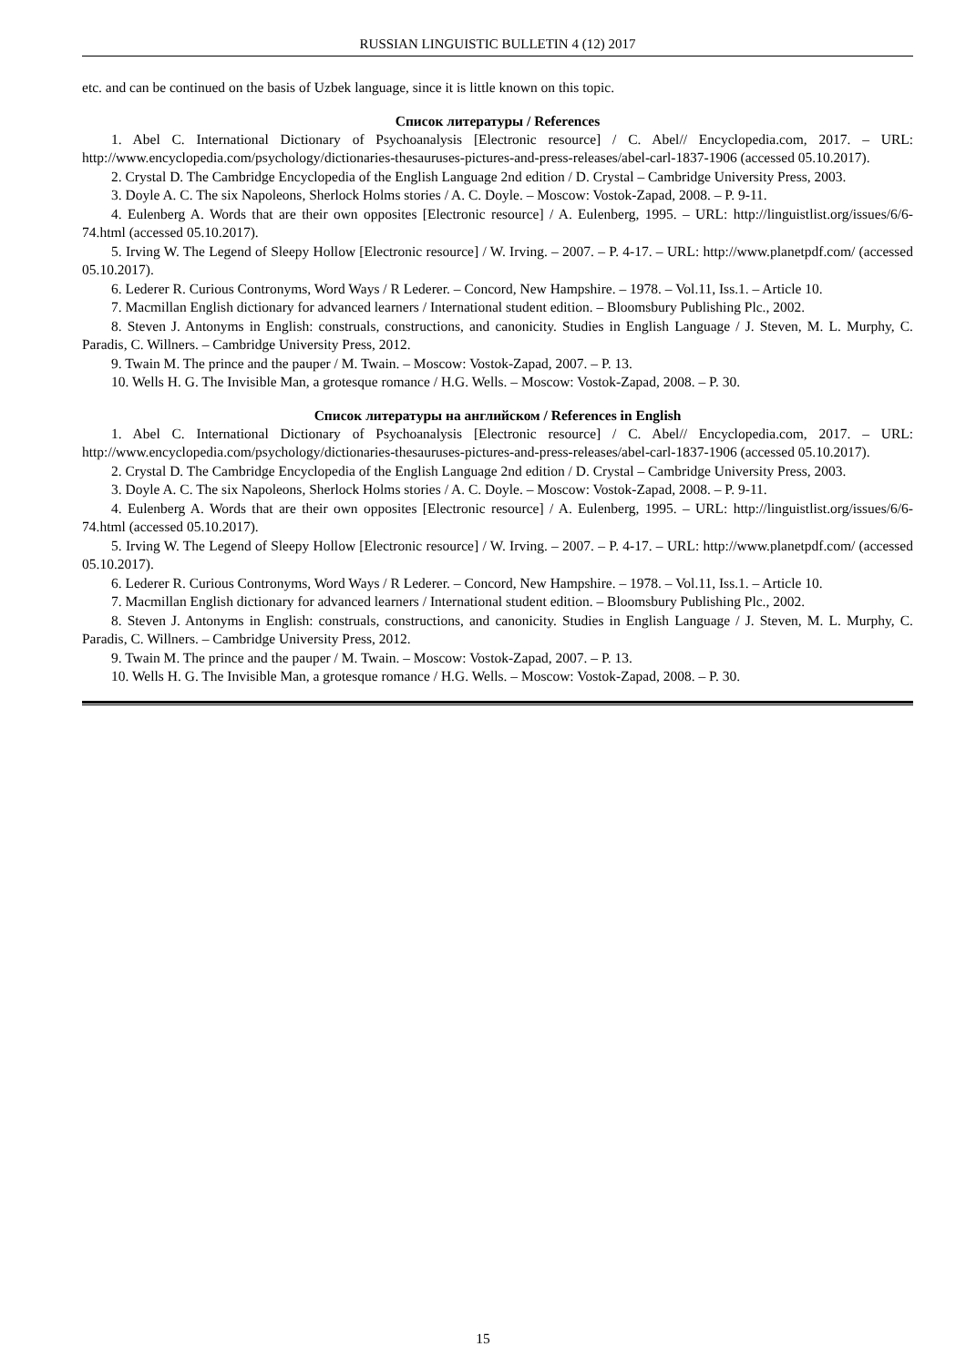RUSSIAN LINGUISTIC BULLETIN 4 (12) 2017
etc. and can be continued on the basis of Uzbek language, since it is little known on this topic.
Список литературы / References
1. Abel C. International Dictionary of Psychoanalysis [Electronic resource] / C. Abel// Encyclopedia.com, 2017. – URL: http://www.encyclopedia.com/psychology/dictionaries-thesauruses-pictures-and-press-releases/abel-carl-1837-1906 (accessed 05.10.2017).
2. Crystal D. The Cambridge Encyclopedia of the English Language 2nd edition / D. Crystal – Cambridge University Press, 2003.
3. Doyle A. C. The six Napoleons, Sherlock Holms stories / A. C. Doyle. – Moscow: Vostok-Zapad, 2008. – P. 9-11.
4. Eulenberg A. Words that are their own opposites [Electronic resource] / A. Eulenberg, 1995. – URL: http://linguistlist.org/issues/6/6-74.html (accessed 05.10.2017).
5. Irving W. The Legend of Sleepy Hollow [Electronic resource] / W. Irving. – 2007. – P. 4-17. – URL: http://www.planetpdf.com/ (accessed 05.10.2017).
6. Lederer R. Curious Contronyms, Word Ways / R Lederer. – Concord, New Hampshire. – 1978. – Vol.11, Iss.1. – Article 10.
7. Macmillan English dictionary for advanced learners / International student edition. – Bloomsbury Publishing Plc., 2002.
8. Steven J. Antonyms in English: construals, constructions, and canonicity. Studies in English Language / J. Steven, M. L. Murphy, C. Paradis, C. Willners. – Cambridge University Press, 2012.
9. Twain M. The prince and the pauper / M. Twain. – Moscow: Vostok-Zapad, 2007. – P. 13.
10. Wells H. G. The Invisible Man, a grotesque romance / H.G. Wells. – Moscow: Vostok-Zapad, 2008. – P. 30.
Список литературы на английском / References in English
1. Abel C. International Dictionary of Psychoanalysis [Electronic resource] / C. Abel// Encyclopedia.com, 2017. – URL: http://www.encyclopedia.com/psychology/dictionaries-thesauruses-pictures-and-press-releases/abel-carl-1837-1906 (accessed 05.10.2017).
2. Crystal D. The Cambridge Encyclopedia of the English Language 2nd edition / D. Crystal – Cambridge University Press, 2003.
3. Doyle A. C. The six Napoleons, Sherlock Holms stories / A. C. Doyle. – Moscow: Vostok-Zapad, 2008. – P. 9-11.
4. Eulenberg A. Words that are their own opposites [Electronic resource] / A. Eulenberg, 1995. – URL: http://linguistlist.org/issues/6/6-74.html (accessed 05.10.2017).
5. Irving W. The Legend of Sleepy Hollow [Electronic resource] / W. Irving. – 2007. – P. 4-17. – URL: http://www.planetpdf.com/ (accessed 05.10.2017).
6. Lederer R. Curious Contronyms, Word Ways / R Lederer. – Concord, New Hampshire. – 1978. – Vol.11, Iss.1. – Article 10.
7. Macmillan English dictionary for advanced learners / International student edition. – Bloomsbury Publishing Plc., 2002.
8. Steven J. Antonyms in English: construals, constructions, and canonicity. Studies in English Language / J. Steven, M. L. Murphy, C. Paradis, C. Willners. – Cambridge University Press, 2012.
9. Twain M. The prince and the pauper / M. Twain. – Moscow: Vostok-Zapad, 2007. – P. 13.
10. Wells H. G. The Invisible Man, a grotesque romance / H.G. Wells. – Moscow: Vostok-Zapad, 2008. – P. 30.
15